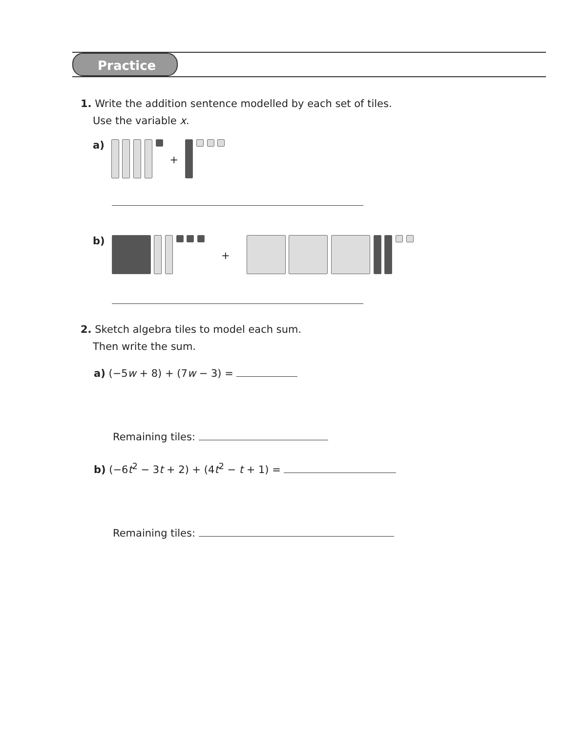Practice
1. Write the addition sentence modelled by each set of tiles.
Use the variable x.
a) +
b) +
2. Sketch algebra tiles to model each sum.
Then write the sum.
a) (−5w + 8) + (7w − 3) =
Remaining tiles:
b) (−6t<sup>2</sup> − 3t + 2) + (4t<sup>2</sup> − t + 1) =
Remaining tiles: